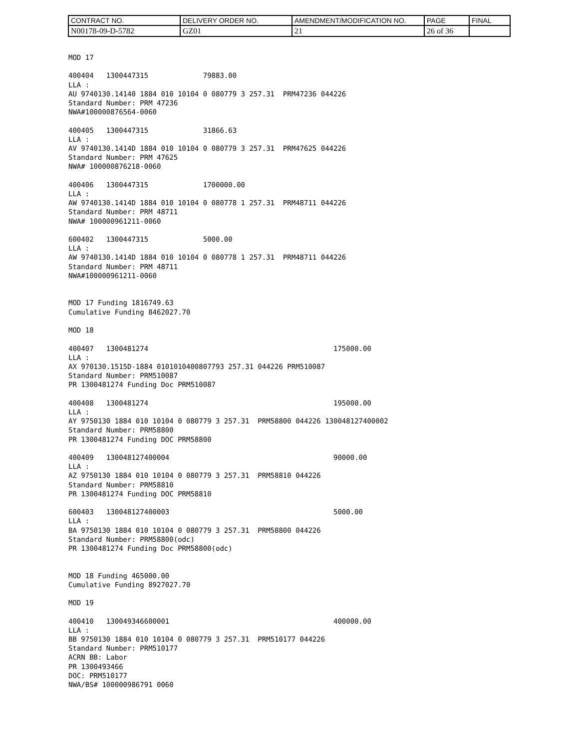| CONTRACT NO. | DELIVERY ORDER NO. | AMENDMENT/MODIFICATION NO. | PAGE | FINAL |
| N00178-09-D-5782 | GZ01 | 21 | 26 of 36 | |
MOD 17

400404   1300447315             79883.00
LLA :
AU 9740130.14140 1884 010 10104 0 080779 3 257.31  PRM47236 044226
Standard Number: PRM 47236
NWA#100000876564-0060

400405   1300447315             31866.63
LLA :
AV 9740130.1414D 1884 010 10104 0 080779 3 257.31  PRM47625 044226
Standard Number: PRM 47625
NWA# 100000876218-0060

400406   1300447315             1700000.00
LLA :
AW 9740130.1414D 1884 010 10104 0 080778 1 257.31  PRM48711 044226
Standard Number: PRM 48711
NWA# 100000961211-0060

600402   1300447315             5000.00
LLA :
AW 9740130.1414D 1884 010 10104 0 080778 1 257.31  PRM48711 044226
Standard Number: PRM 48711
NWA#100000961211-0060


MOD 17 Funding 1816749.63
Cumulative Funding 8462027.70

MOD 18

400407   1300481274                                            175000.00
LLA :
AX 970130.1515D-1884 0101010400807793 257.31 044226 PRM510087
Standard Number: PRM510087
PR 1300481274 Funding Doc PRM510087

400408   1300481274                                            195000.00
LLA :
AY 9750130 1884 010 10104 0 080779 3 257.31  PRM58800 044226 130048127400002
Standard Number: PRM58800
PR 1300481274 Funding DOC PRM58800

400409   130048127400004                                       90000.00
LLA :
AZ 9750130 1884 010 10104 0 080779 3 257.31  PRM58810 044226
Standard Number: PRM58810
PR 1300481274 Funding DOC PRM58810

600403   130048127400003                                       5000.00
LLA :
BA 9750130 1884 010 10104 0 080779 3 257.31  PRM58800 044226
Standard Number: PRM58800(odc)
PR 1300481274 Funding Doc PRM58800(odc)


MOD 18 Funding 465000.00
Cumulative Funding 8927027.70

MOD 19

400410   130049346600001                                       400000.00
LLA :
BB 9750130 1884 010 10104 0 080779 3 257.31  PRM510177 044226
Standard Number: PRM510177
ACRN BB: Labor
PR 1300493466
DOC: PRM510177
NWA/BS# 100000986791 0060